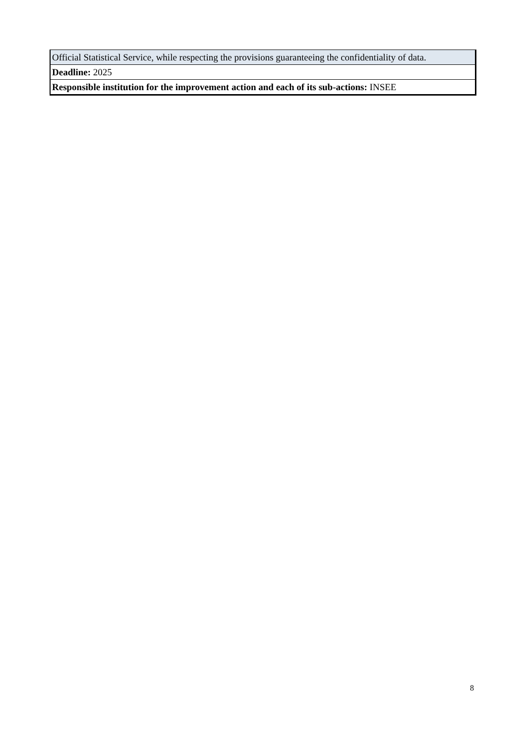| Official Statistical Service, while respecting the provisions guaranteeing the confidentiality of data. |
| Deadline: 2025 |
| Responsible institution for the improvement action and each of its sub-actions: INSEE |
8